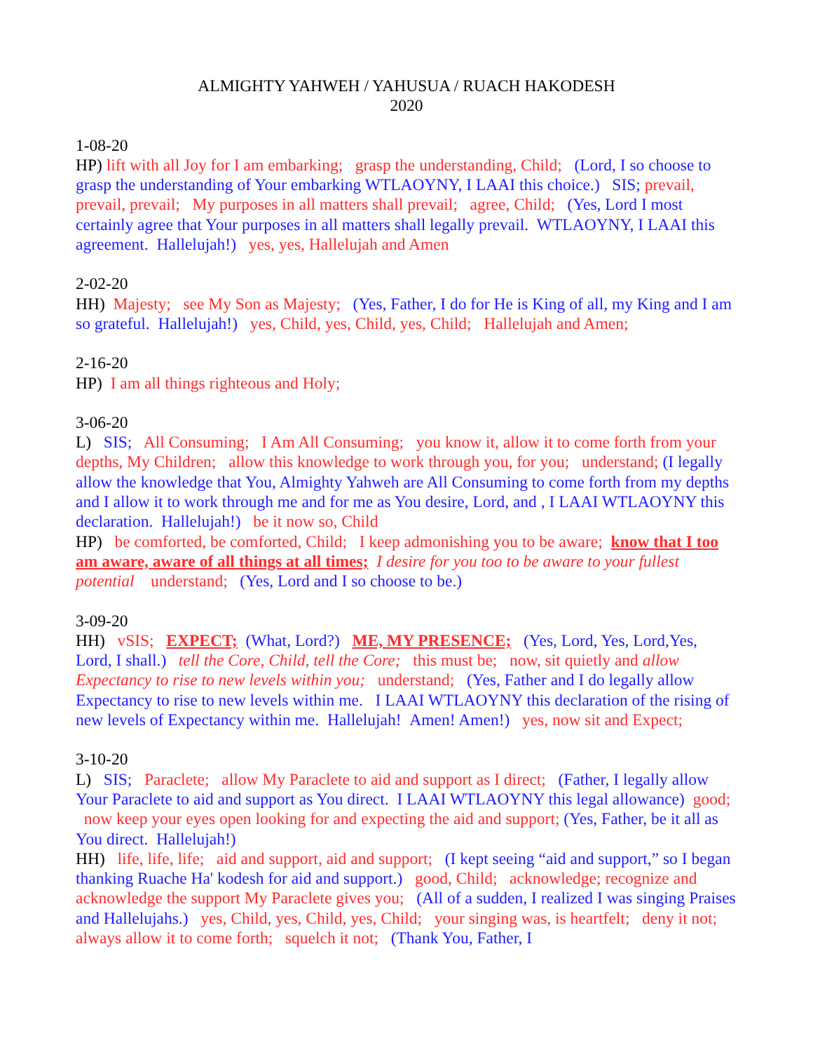ALMIGHTY YAHWEH / YAHUSUA / RUACH HAKODESH
2020
1-08-20
HP) lift with all Joy for I am embarking; grasp the understanding, Child; (Lord, I so choose to grasp the understanding of Your embarking WTLAOYNY, I LAAI this choice.) SIS; prevail, prevail, prevail; My purposes in all matters shall prevail; agree, Child; (Yes, Lord I most certainly agree that Your purposes in all matters shall legally prevail. WTLAOYNY, I LAAI this agreement. Hallelujah!) yes, yes, Hallelujah and Amen
2-02-20
HH) Majesty; see My Son as Majesty; (Yes, Father, I do for He is King of all, my King and I am so grateful. Hallelujah!) yes, Child, yes, Child, yes, Child; Hallelujah and Amen;
2-16-20
HP) I am all things righteous and Holy;
3-06-20
L) SIS; All Consuming; I Am All Consuming; you know it, allow it to come forth from your depths, My Children; allow this knowledge to work through you, for you; understand; (I legally allow the knowledge that You, Almighty Yahweh are All Consuming to come forth from my depths and I allow it to work through me and for me as You desire, Lord, and , I LAAI WTLAOYNY this declaration. Hallelujah!) be it now so, Child
HP) be comforted, be comforted, Child; I keep admonishing you to be aware; know that I too am aware, aware of all things at all times; I desire for you too to be aware to your fullest potential understand; (Yes, Lord and I so choose to be.)
3-09-20
HH) vSIS; EXPECT; (What, Lord?) ME, MY PRESENCE; (Yes, Lord, Yes, Lord,Yes, Lord, I shall.) tell the Core, Child, tell the Core; this must be; now, sit quietly and allow Expectancy to rise to new levels within you; understand; (Yes, Father and I do legally allow Expectancy to rise to new levels within me. I LAAI WTLAOYNY this declaration of the rising of new levels of Expectancy within me. Hallelujah! Amen! Amen!) yes, now sit and Expect;
3-10-20
L) SIS; Paraclete; allow My Paraclete to aid and support as I direct; (Father, I legally allow Your Paraclete to aid and support as You direct. I LAAI WTLAOYNY this legal allowance) good; now keep your eyes open looking for and expecting the aid and support; (Yes, Father, be it all as You direct. Hallelujah!)
HH) life, life, life; aid and support, aid and support; (I kept seeing “aid and support,” so I began thanking Ruache Ha' kodesh for aid and support.) good, Child; acknowledge; recognize and acknowledge the support My Paraclete gives you; (All of a sudden, I realized I was singing Praises and Hallelujahs.) yes, Child, yes, Child, yes, Child; your singing was, is heartfelt; deny it not; always allow it to come forth; squelch it not; (Thank You, Father, I